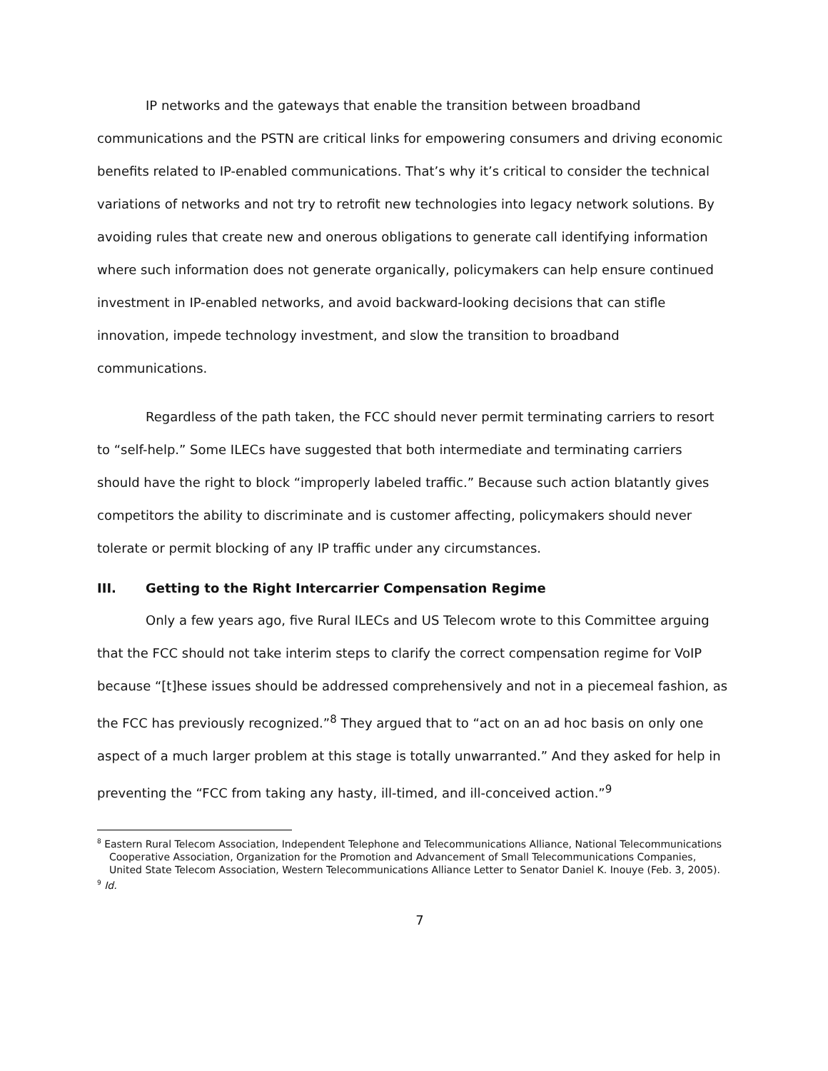IP networks and the gateways that enable the transition between broadband communications and the PSTN are critical links for empowering consumers and driving economic benefits related to IP-enabled communications. That’s why it’s critical to consider the technical variations of networks and not try to retrofit new technologies into legacy network solutions. By avoiding rules that create new and onerous obligations to generate call identifying information where such information does not generate organically, policymakers can help ensure continued investment in IP-enabled networks, and avoid backward-looking decisions that can stifle innovation, impede technology investment, and slow the transition to broadband communications.
Regardless of the path taken, the FCC should never permit terminating carriers to resort to “self-help.” Some ILECs have suggested that both intermediate and terminating carriers should have the right to block “improperly labeled traffic.” Because such action blatantly gives competitors the ability to discriminate and is customer affecting, policymakers should never tolerate or permit blocking of any IP traffic under any circumstances.
III. Getting to the Right Intercarrier Compensation Regime
Only a few years ago, five Rural ILECs and US Telecom wrote to this Committee arguing that the FCC should not take interim steps to clarify the correct compensation regime for VoIP because “[t]hese issues should be addressed comprehensively and not in a piecemeal fashion, as the FCC has previously recognized.”<sup>8</sup> They argued that to “act on an ad hoc basis on only one aspect of a much larger problem at this stage is totally unwarranted.” And they asked for help in preventing the “FCC from taking any hasty, ill-timed, and ill-conceived action.”<sup>9</sup>
<sup>8</sup> Eastern Rural Telecom Association, Independent Telephone and Telecommunications Alliance, National Telecommunications Cooperative Association, Organization for the Promotion and Advancement of Small Telecommunications Companies, United State Telecom Association, Western Telecommunications Alliance Letter to Senator Daniel K. Inouye (Feb. 3, 2005).
<sup>9</sup> Id.
7